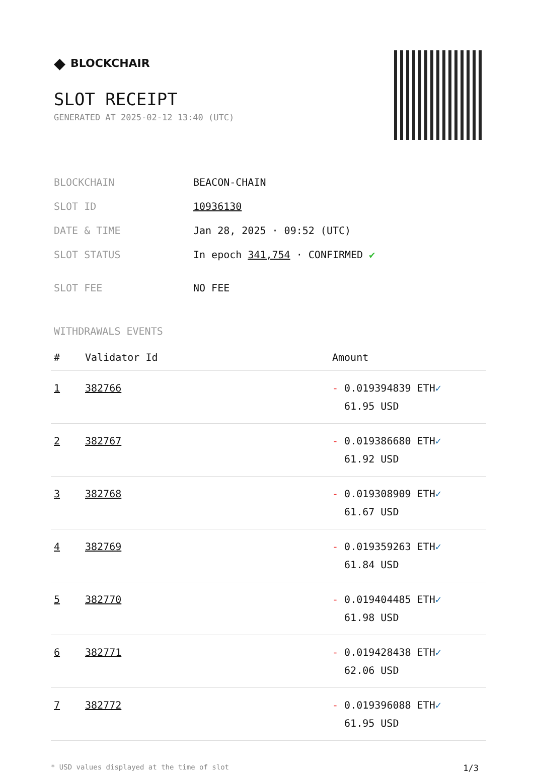◆ BLOCKCHAIR
SLOT RECEIPT
GENERATED AT 2025-02-12 13:40 (UTC)
| BLOCKCHAIN | BEACON-CHAIN |
| SLOT ID | 10936130 |
| DATE & TIME | Jan 28, 2025 · 09:52 (UTC) |
| SLOT STATUS | In epoch 341,754 · CONFIRMED ✔ |
| SLOT FEE | NO FEE |
WITHDRAWALS EVENTS
| # | Validator Id | Amount |
| --- | --- | --- |
| 1 | 382766 | - 0.019394839 ETH ✓ 61.95 USD |
| 2 | 382767 | - 0.019386680 ETH ✓ 61.92 USD |
| 3 | 382768 | - 0.019308909 ETH ✓ 61.67 USD |
| 4 | 382769 | - 0.019359263 ETH ✓ 61.84 USD |
| 5 | 382770 | - 0.019404485 ETH ✓ 61.98 USD |
| 6 | 382771 | - 0.019428438 ETH ✓ 62.06 USD |
| 7 | 382772 | - 0.019396088 ETH ✓ 61.95 USD |
* USD values displayed at the time of slot 1/3